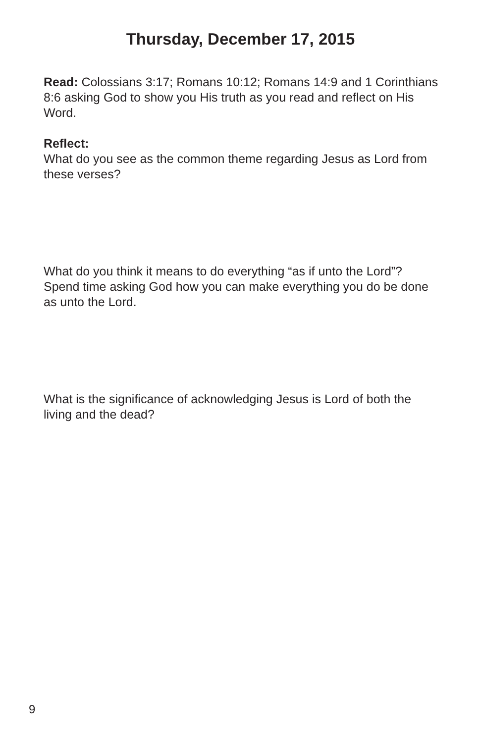Thursday, December 17, 2015
Read: Colossians 3:17; Romans 10:12; Romans 14:9 and 1 Corinthians 8:6 asking God to show you His truth as you read and reflect on His Word.
Reflect:
What do you see as the common theme regarding Jesus as Lord from these verses?
What do you think it means to do everything “as if unto the Lord”? Spend time asking God how you can make everything you do be done as unto the Lord.
What is the significance of acknowledging Jesus is Lord of both the living and the dead?
9